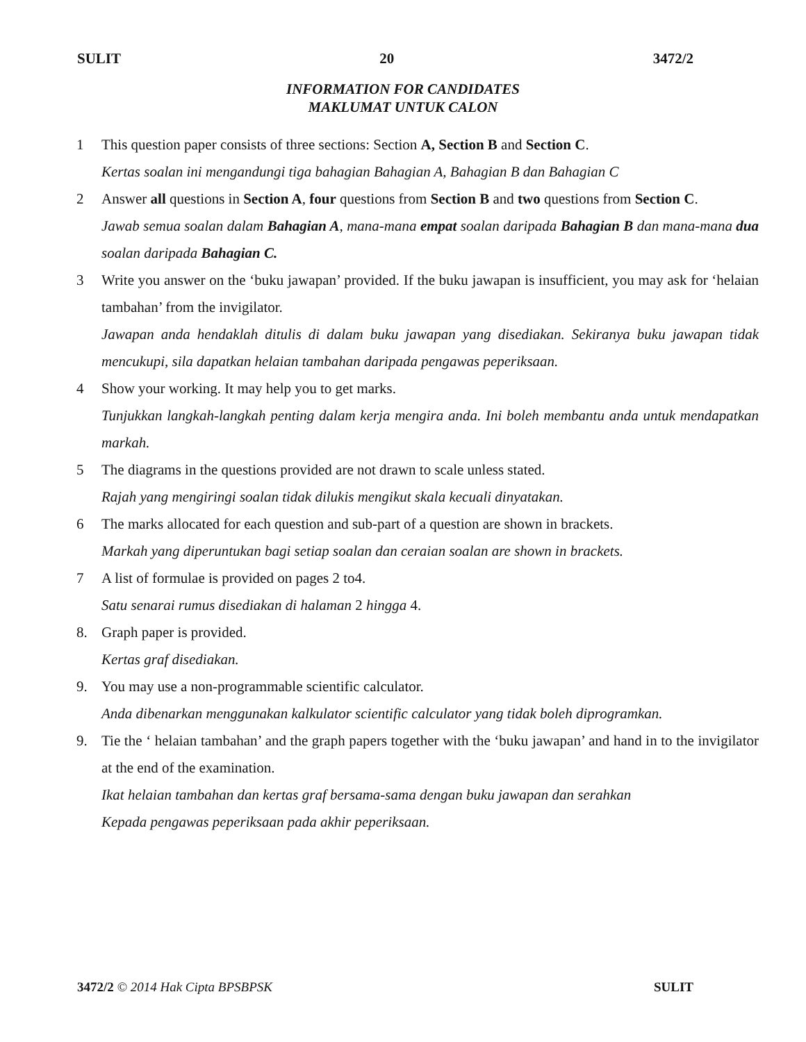SULIT 20 3472/2
INFORMATION FOR CANDIDATES
MAKLUMAT UNTUK CALON
1 This question paper consists of three sections: Section A, Section B and Section C.
Kertas soalan ini mengandungi tiga bahagian Bahagian A, Bahagian B dan Bahagian C
2 Answer all questions in Section A, four questions from Section B and two questions from Section C.
Jawab semua soalan dalam Bahagian A, mana-mana empat soalan daripada Bahagian B dan mana-mana dua soalan daripada Bahagian C.
3 Write you answer on the ‘buku jawapan’ provided. If the buku jawapan is insufficient, you may ask for ‘helaian tambahan’ from the invigilator.
Jawapan anda hendaklah ditulis di dalam buku jawapan yang disediakan. Sekiranya buku jawapan tidak mencukupi, sila dapatkan helaian tambahan daripada pengawas peperiksaan.
4 Show your working. It may help you to get marks.
Tunjukkan langkah-langkah penting dalam kerja mengira anda. Ini boleh membantu anda untuk mendapatkan markah.
5 The diagrams in the questions provided are not drawn to scale unless stated.
Rajah yang mengiringi soalan tidak dilukis mengikut skala kecuali dinyatakan.
6 The marks allocated for each question and sub-part of a question are shown in brackets.
Markah yang diperuntukan bagi setiap soalan dan ceraian soalan are shown in brackets.
7 A list of formulae is provided on pages 2 to4.
Satu senarai rumus disediakan di halaman 2 hingga 4.
8. Graph paper is provided.
Kertas graf disediakan.
9. You may use a non-programmable scientific calculator.
Anda dibenarkan menggunakan kalkulator scientific calculator yang tidak boleh diprogramkan.
9. Tie the ‘ helaian tambahan’ and the graph papers together with the ‘buku jawapan’ and hand in to the invigilator at the end of the examination.
Ikat helaian tambahan dan kertas graf bersama-sama dengan buku jawapan dan serahkan
Kepada pengawas peperiksaan pada akhir peperiksaan.
3472/2 © 2014 Hak Cipta BPSBPSK SULIT